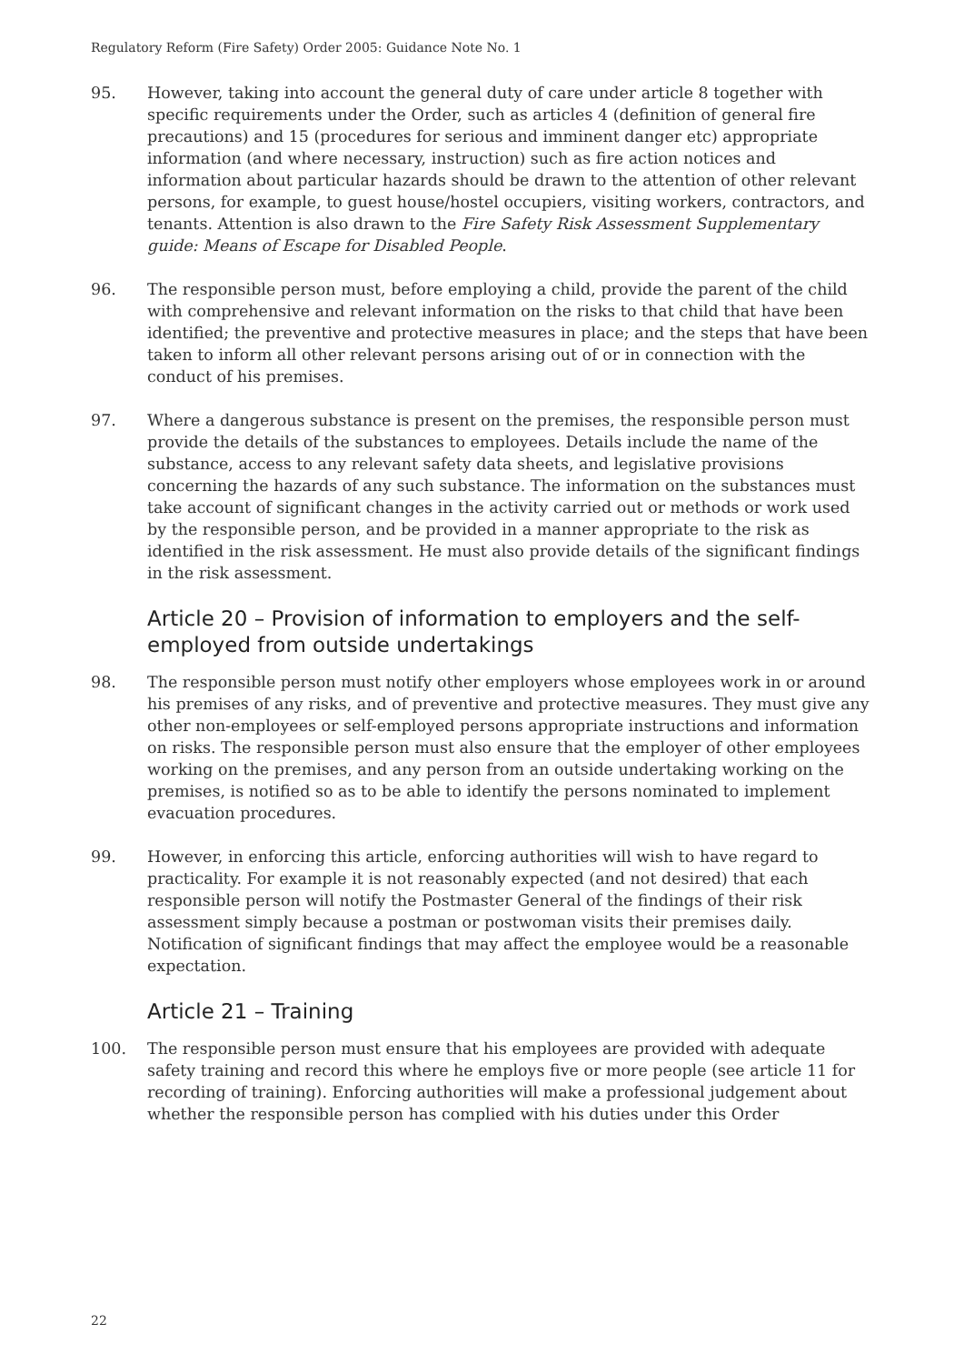Regulatory Reform (Fire Safety) Order 2005: Guidance Note No. 1
95. However, taking into account the general duty of care under article 8 together with specific requirements under the Order, such as articles 4 (definition of general fire precautions) and 15 (procedures for serious and imminent danger etc) appropriate information (and where necessary, instruction) such as fire action notices and information about particular hazards should be drawn to the attention of other relevant persons, for example, to guest house/hostel occupiers, visiting workers, contractors, and tenants. Attention is also drawn to the Fire Safety Risk Assessment Supplementary guide: Means of Escape for Disabled People.
96. The responsible person must, before employing a child, provide the parent of the child with comprehensive and relevant information on the risks to that child that have been identified; the preventive and protective measures in place; and the steps that have been taken to inform all other relevant persons arising out of or in connection with the conduct of his premises.
97. Where a dangerous substance is present on the premises, the responsible person must provide the details of the substances to employees. Details include the name of the substance, access to any relevant safety data sheets, and legislative provisions concerning the hazards of any such substance. The information on the substances must take account of significant changes in the activity carried out or methods or work used by the responsible person, and be provided in a manner appropriate to the risk as identified in the risk assessment. He must also provide details of the significant findings in the risk assessment.
Article 20 – Provision of information to employers and the self-employed from outside undertakings
98. The responsible person must notify other employers whose employees work in or around his premises of any risks, and of preventive and protective measures. They must give any other non-employees or self-employed persons appropriate instructions and information on risks. The responsible person must also ensure that the employer of other employees working on the premises, and any person from an outside undertaking working on the premises, is notified so as to be able to identify the persons nominated to implement evacuation procedures.
99. However, in enforcing this article, enforcing authorities will wish to have regard to practicality. For example it is not reasonably expected (and not desired) that each responsible person will notify the Postmaster General of the findings of their risk assessment simply because a postman or postwoman visits their premises daily. Notification of significant findings that may affect the employee would be a reasonable expectation.
Article 21 – Training
100. The responsible person must ensure that his employees are provided with adequate safety training and record this where he employs five or more people (see article 11 for recording of training). Enforcing authorities will make a professional judgement about whether the responsible person has complied with his duties under this Order
22